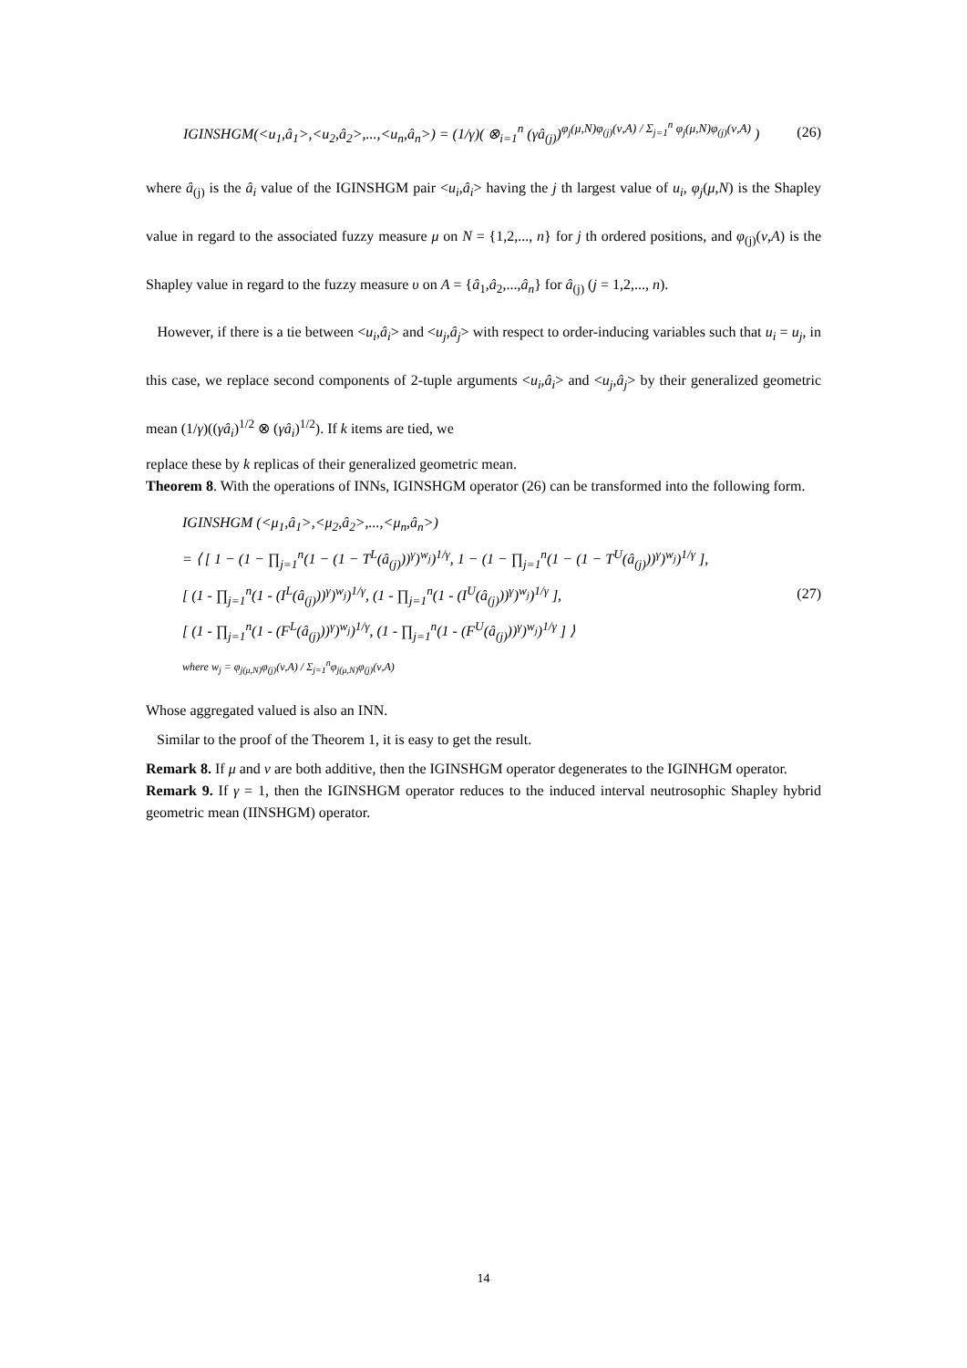IGINSHGM(<u<sub>1</sub>,â<sub>1</sub>>,<u<sub>2</sub>,â<sub>2</sub>>,...,<u<sub>n</sub>,â<sub>n</sub>>) = (1/γ)( ⊗<sub>i=1</sub><sup>n</sup> (γâ<sub>(j)</sub>)<sup>φ<sub>j</sub>(μ,N)φ<sub>(j)</sub>(ν,A) / Σ<sub>j=1</sub><sup>n</sup> φ<sub>j</sub>(μ,N)φ<sub>(j)</sub>(ν,A)</sup> )
(26)
where â<sub>(j)</sub> is the â<sub>i</sub> value of the IGINSHGM pair <u<sub>i</sub>,â<sub>i</sub>> having the j th largest value of u<sub>i</sub>, φ<sub>j</sub>(μ,N) is the Shapley value in regard to the associated fuzzy measure μ on N = {1,2,..., n} for j th ordered positions, and φ<sub>(j)</sub>(ν,A) is the Shapley value in regard to the fuzzy measure υ on A = {â<sub>1</sub>,â<sub>2</sub>,...,â<sub>n</sub>} for â<sub>(j)</sub> (j = 1,2,..., n).
However, if there is a tie between <u<sub>i</sub>,â<sub>i</sub>> and <u<sub>j</sub>,â<sub>j</sub>> with respect to order-inducing variables such that u<sub>i</sub> = u<sub>j</sub>, in this case, we replace second components of 2-tuple arguments <u<sub>i</sub>,â<sub>i</sub>> and <u<sub>j</sub>,â<sub>j</sub>> by their generalized geometric mean (1/γ)((γâ<sub>i</sub>)<sup>1/2</sup> ⊗ (γâ<sub>i</sub>)<sup>1/2</sup>). If k items are tied, we
replace these by k replicas of their generalized geometric mean.
Theorem 8. With the operations of INNs, IGINSHGM operator (26) can be transformed into the following form.
IGINSHGM (<μ<sub>1</sub>,â<sub>1</sub>>,<μ<sub>2</sub>,â<sub>2</sub>>,...,<μ<sub>n</sub>,â<sub>n</sub>>)
= ⟨ [ 1 − (1 − ∏<sub>j=1</sub><sup>n</sup>(1 − (1 − T<sup>L</sup>(â<sub>(j)</sub>))<sup>γ</sup>)<sup>w<sub>j</sub></sup>)<sup>1/γ</sup>, 1 − (1 − ∏<sub>j=1</sub><sup>n</sup>(1 − (1 − T<sup>U</sup>(â<sub>(j)</sub>))<sup>γ</sup>)<sup>w<sub>j</sub></sup>)<sup>1/γ</sup> ],
[ (1 - ∏<sub>j=1</sub><sup>n</sup>(1 - (I<sup>L</sup>(â<sub>(j)</sub>))<sup>γ</sup>)<sup>w<sub>j</sub></sup>)<sup>1/γ</sup>, (1 - ∏<sub>j=1</sub><sup>n</sup>(1 - (I<sup>U</sup>(â<sub>(j)</sub>))<sup>γ</sup>)<sup>w<sub>j</sub></sup>)<sup>1/γ</sup> ],
[ (1 - ∏<sub>j=1</sub><sup>n</sup>(1 - (F<sup>L</sup>(â<sub>(j)</sub>))<sup>γ</sup>)<sup>w<sub>j</sub></sup>)<sup>1/γ</sup>, (1 - ∏<sub>j=1</sub><sup>n</sup>(1 - (F<sup>U</sup>(â<sub>(j)</sub>))<sup>γ</sup>)<sup>w<sub>j</sub></sup>)<sup>1/γ</sup> ] ⟩
where w<sub>j</sub> = φ<sub>j(μ,N)</sub>φ<sub>(j)</sub>(ν,A) / Σ<sub>j=1</sub><sup>n</sup>φ<sub>j(μ,N)</sub>φ<sub>(j)</sub>(ν,A)
(27)
Whose aggregated valued is also an INN.
Similar to the proof of the Theorem 1, it is easy to get the result.
Remark 8. If μ and ν are both additive, then the IGINSHGM operator degenerates to the IGINHGM operator.
Remark 9. If γ = 1, then the IGINSHGM operator reduces to the induced interval neutrosophic Shapley hybrid geometric mean (IINSHGM) operator.
14